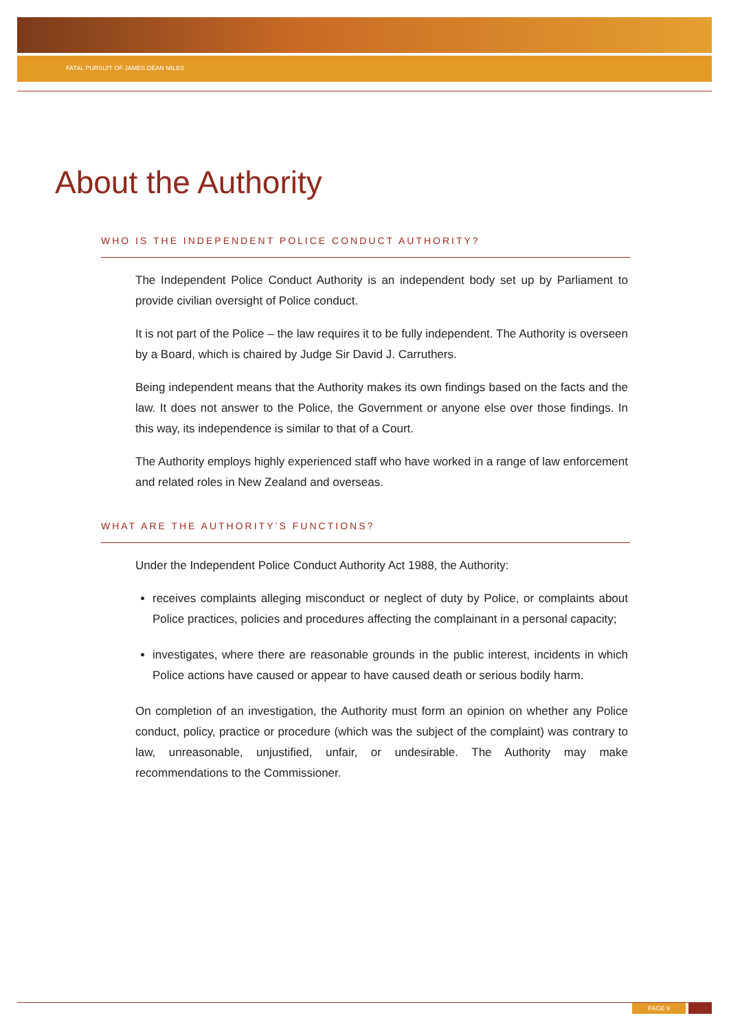FATAL PURSUIT OF JAMES DEAN MILES
About the Authority
WHO IS THE INDEPENDENT POLICE CONDUCT AUTHORITY?
The Independent Police Conduct Authority is an independent body set up by Parliament to provide civilian oversight of Police conduct.
It is not part of the Police – the law requires it to be fully independent. The Authority is overseen by a Board, which is chaired by Judge Sir David J. Carruthers.
Being independent means that the Authority makes its own findings based on the facts and the law. It does not answer to the Police, the Government or anyone else over those findings. In this way, its independence is similar to that of a Court.
The Authority employs highly experienced staff who have worked in a range of law enforcement and related roles in New Zealand and overseas.
WHAT ARE THE AUTHORITY’S FUNCTIONS?
Under the Independent Police Conduct Authority Act 1988, the Authority:
receives complaints alleging misconduct or neglect of duty by Police, or complaints about Police practices, policies and procedures affecting the complainant in a personal capacity;
investigates, where there are reasonable grounds in the public interest, incidents in which Police actions have caused or appear to have caused death or serious bodily harm.
On completion of an investigation, the Authority must form an opinion on whether any Police conduct, policy, practice or procedure (which was the subject of the complaint) was contrary to law, unreasonable, unjustified, unfair, or undesirable. The Authority may make recommendations to the Commissioner.
PAGE 9